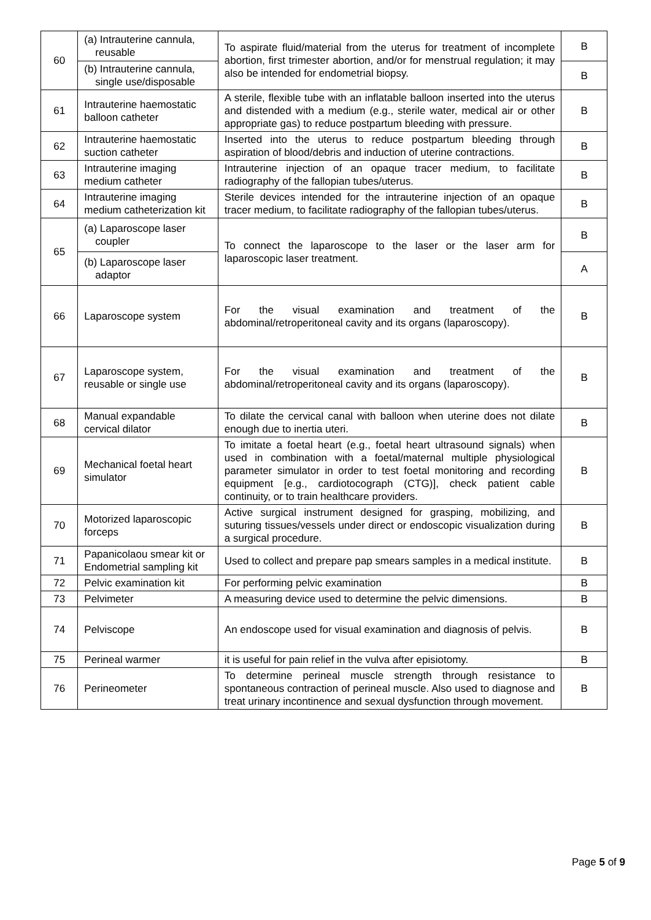| 60 | (a) Intrauterine cannula, reusable | To aspirate fluid/material from the uterus for treatment of incomplete abortion, first trimester abortion, and/or for menstrual regulation; it may also be intended for endometrial biopsy. | B |
| | (b) Intrauterine cannula, single use/disposable | | B |
| 61 | Intrauterine haemostatic balloon catheter | A sterile, flexible tube with an inflatable balloon inserted into the uterus and distended with a medium (e.g., sterile water, medical air or other appropriate gas) to reduce postpartum bleeding with pressure. | B |
| 62 | Intrauterine haemostatic suction catheter | Inserted into the uterus to reduce postpartum bleeding through aspiration of blood/debris and induction of uterine contractions. | B |
| 63 | Intrauterine imaging medium catheter | Intrauterine injection of an opaque tracer medium, to facilitate radiography of the fallopian tubes/uterus. | B |
| 64 | Intrauterine imaging medium catheterization kit | Sterile devices intended for the intrauterine injection of an opaque tracer medium, to facilitate radiography of the fallopian tubes/uterus. | B |
| 65 | (a) Laparoscope laser coupler | To connect the laparoscope to the laser or the laser arm for laparoscopic laser treatment. | B |
| | (b) Laparoscope laser adaptor | | A |
| 66 | Laparoscope system | For the visual examination and treatment of the abdominal/retroperitoneal cavity and its organs (laparoscopy). | B |
| 67 | Laparoscope system, reusable or single use | For the visual examination and treatment of the abdominal/retroperitoneal cavity and its organs (laparoscopy). | B |
| 68 | Manual expandable cervical dilator | To dilate the cervical canal with balloon when uterine does not dilate enough due to inertia uteri. | B |
| 69 | Mechanical foetal heart simulator | To imitate a foetal heart (e.g., foetal heart ultrasound signals) when used in combination with a foetal/maternal multiple physiological parameter simulator in order to test foetal monitoring and recording equipment [e.g., cardiotocograph (CTG)], check patient cable continuity, or to train healthcare providers. | B |
| 70 | Motorized laparoscopic forceps | Active surgical instrument designed for grasping, mobilizing, and suturing tissues/vessels under direct or endoscopic visualization during a surgical procedure. | B |
| 71 | Papanicolaou smear kit or Endometrial sampling kit | Used to collect and prepare pap smears samples in a medical institute. | B |
| 72 | Pelvic examination kit | For performing pelvic examination | B |
| 73 | Pelvimeter | A measuring device used to determine the pelvic dimensions. | B |
| 74 | Pelviscope | An endoscope used for visual examination and diagnosis of pelvis. | B |
| 75 | Perineal warmer | it is useful for pain relief in the vulva after episiotomy. | B |
| 76 | Perineometer | To determine perineal muscle strength through resistance to spontaneous contraction of perineal muscle. Also used to diagnose and treat urinary incontinence and sexual dysfunction through movement. | B |
Page 5 of 9